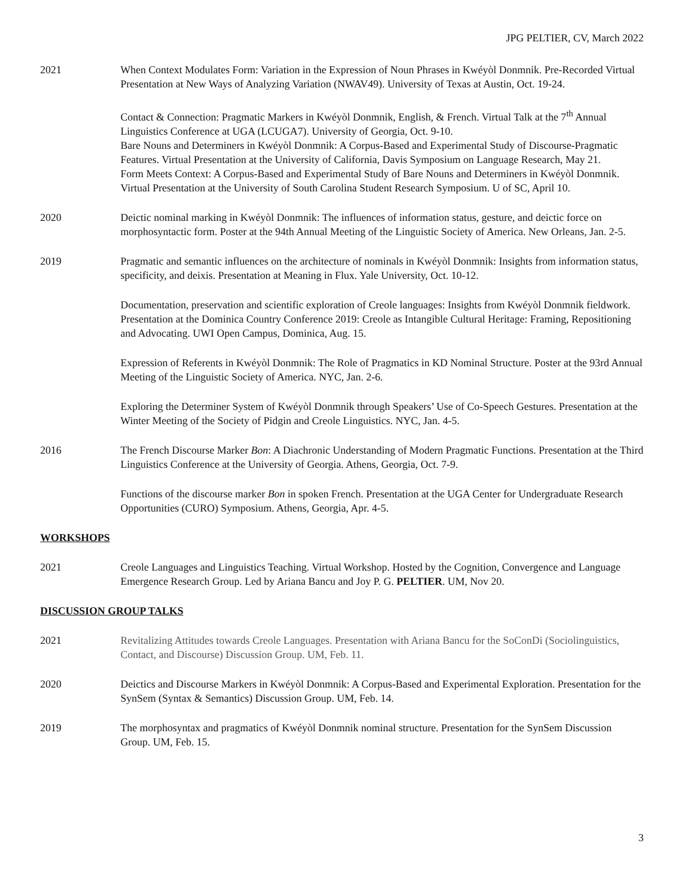JPG PELTIER, CV, March 2022
2021 When Context Modulates Form: Variation in the Expression of Noun Phrases in Kwéyòl Donmnik. Pre-Recorded Virtual Presentation at New Ways of Analyzing Variation (NWAV49). University of Texas at Austin, Oct. 19-24.
Contact & Connection: Pragmatic Markers in Kwéyòl Donmnik, English, & French. Virtual Talk at the 7<sup>th</sup> Annual Linguistics Conference at UGA (LCUGA7). University of Georgia, Oct. 9-10.
Bare Nouns and Determiners in Kwéyòl Donmnik: A Corpus-Based and Experimental Study of Discourse-Pragmatic Features. Virtual Presentation at the University of California, Davis Symposium on Language Research, May 21.
Form Meets Context: A Corpus-Based and Experimental Study of Bare Nouns and Determiners in Kwéyòl Donmnik. Virtual Presentation at the University of South Carolina Student Research Symposium. U of SC, April 10.
2020 Deictic nominal marking in Kwéyòl Donmnik: The influences of information status, gesture, and deictic force on morphosyntactic form. Poster at the 94th Annual Meeting of the Linguistic Society of America. New Orleans, Jan. 2-5.
2019 Pragmatic and semantic influences on the architecture of nominals in Kwéyòl Donmnik: Insights from information status, specificity, and deixis. Presentation at Meaning in Flux. Yale University, Oct. 10-12.
Documentation, preservation and scientific exploration of Creole languages: Insights from Kwéyòl Donmnik fieldwork. Presentation at the Dominica Country Conference 2019: Creole as Intangible Cultural Heritage: Framing, Repositioning and Advocating. UWI Open Campus, Dominica, Aug. 15.
Expression of Referents in Kwéyòl Donmnik: The Role of Pragmatics in KD Nominal Structure. Poster at the 93rd Annual Meeting of the Linguistic Society of America. NYC, Jan. 2-6.
Exploring the Determiner System of Kwéyòl Donmnik through Speakers’ Use of Co-Speech Gestures. Presentation at the Winter Meeting of the Society of Pidgin and Creole Linguistics. NYC, Jan. 4-5.
2016 The French Discourse Marker Bon: A Diachronic Understanding of Modern Pragmatic Functions. Presentation at the Third Linguistics Conference at the University of Georgia. Athens, Georgia, Oct. 7-9.
Functions of the discourse marker Bon in spoken French. Presentation at the UGA Center for Undergraduate Research Opportunities (CURO) Symposium. Athens, Georgia, Apr. 4-5.
WORKSHOPS
2021 Creole Languages and Linguistics Teaching. Virtual Workshop. Hosted by the Cognition, Convergence and Language Emergence Research Group. Led by Ariana Bancu and Joy P. G. PELTIER. UM, Nov 20.
DISCUSSION GROUP TALKS
2021 Revitalizing Attitudes towards Creole Languages. Presentation with Ariana Bancu for the SoConDi (Sociolinguistics, Contact, and Discourse) Discussion Group. UM, Feb. 11.
2020 Deictics and Discourse Markers in Kwéyòl Donmnik: A Corpus-Based and Experimental Exploration. Presentation for the SynSem (Syntax & Semantics) Discussion Group. UM, Feb. 14.
2019 The morphosyntax and pragmatics of Kwéyòl Donmnik nominal structure. Presentation for the SynSem Discussion Group. UM, Feb. 15.
3